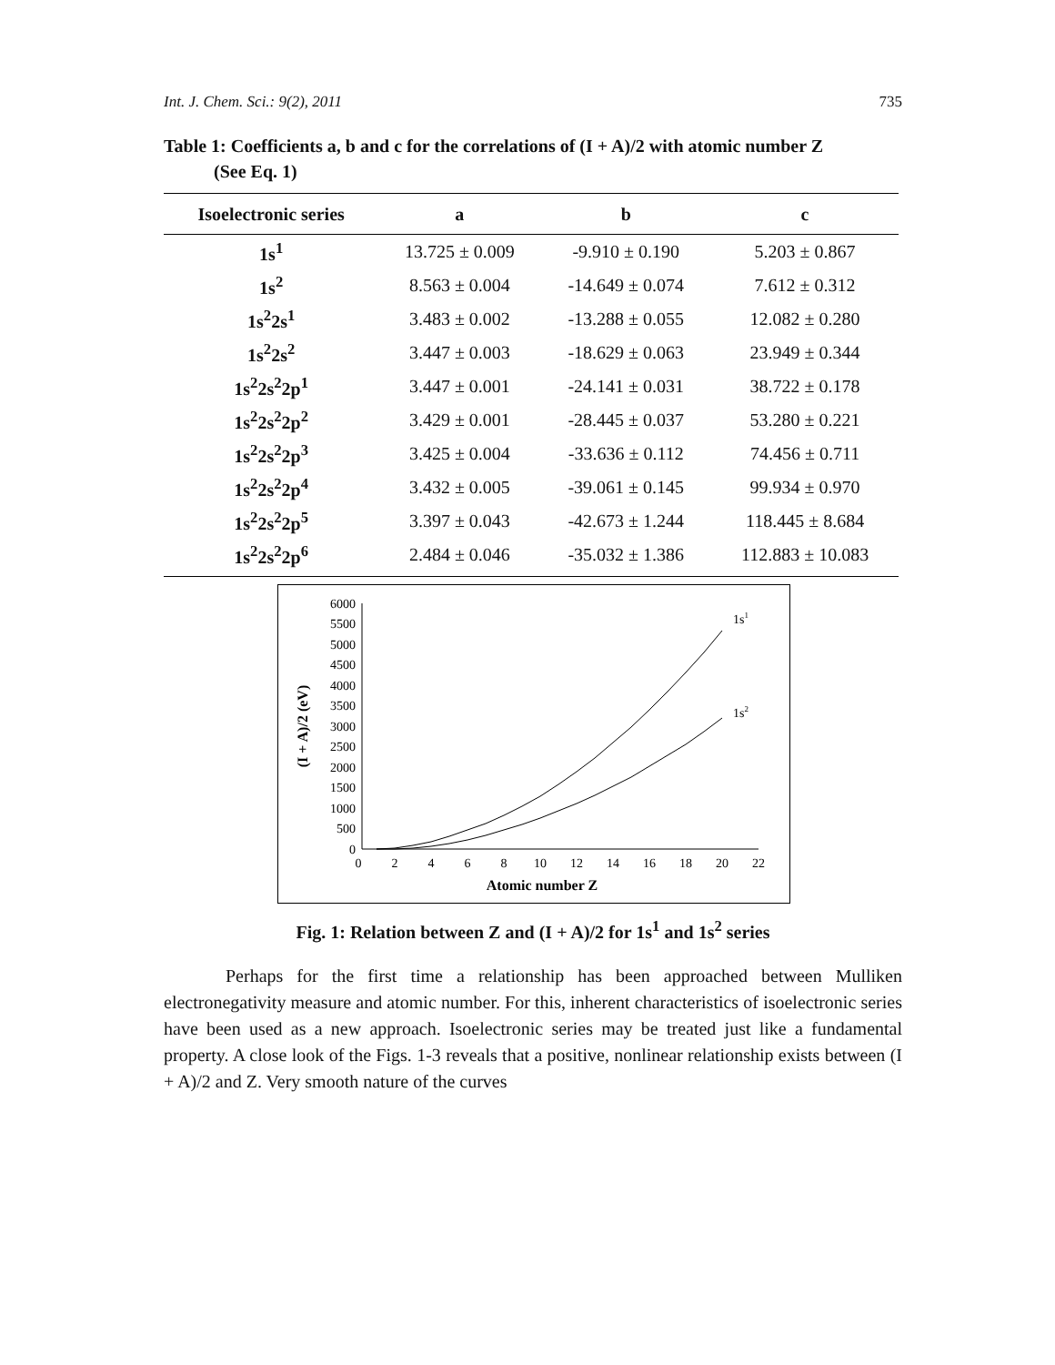Int. J. Chem. Sci.: 9(2), 2011 735
Table 1: Coefficients a, b and c for the correlations of (I + A)/2 with atomic number Z
(See Eq. 1)
| Isoelectronic series | a | b | c |
| --- | --- | --- | --- |
| 1s<sup>1</sup> | 13.725 ± 0.009 | -9.910 ± 0.190 | 5.203 ± 0.867 |
| 1s<sup>2</sup> | 8.563 ± 0.004 | -14.649 ± 0.074 | 7.612 ± 0.312 |
| 1s<sup>2</sup>2s<sup>1</sup> | 3.483 ± 0.002 | -13.288 ± 0.055 | 12.082 ± 0.280 |
| 1s<sup>2</sup>2s<sup>2</sup> | 3.447 ± 0.003 | -18.629 ± 0.063 | 23.949 ± 0.344 |
| 1s<sup>2</sup>2s<sup>2</sup>2p<sup>1</sup> | 3.447 ± 0.001 | -24.141 ± 0.031 | 38.722 ± 0.178 |
| 1s<sup>2</sup>2s<sup>2</sup>2p<sup>2</sup> | 3.429 ± 0.001 | -28.445 ± 0.037 | 53.280 ± 0.221 |
| 1s<sup>2</sup>2s<sup>2</sup>2p<sup>3</sup> | 3.425 ± 0.004 | -33.636 ± 0.112 | 74.456 ± 0.711 |
| 1s<sup>2</sup>2s<sup>2</sup>2p<sup>4</sup> | 3.432 ± 0.005 | -39.061 ± 0.145 | 99.934 ± 0.970 |
| 1s<sup>2</sup>2s<sup>2</sup>2p<sup>5</sup> | 3.397 ± 0.043 | -42.673 ± 1.244 | 118.445 ± 8.684 |
| 1s<sup>2</sup>2s<sup>2</sup>2p<sup>6</sup> | 2.484 ± 0.046 | -35.032 ± 1.386 | 112.883 ± 10.083 |
0
500
1000
1500
2000
2500
3000
3500
4000
4500
5000
5500
6000
0
2
4
6
8
10
12
14
16
18
20
22
Atomic number Z
(I + A)/2 (eV)
1s1
1s2
Fig. 1: Relation between Z and (I + A)/2 for 1s<sup>1</sup> and 1s<sup>2</sup> series
Perhaps for the first time a relationship has been approached between Mulliken electronegativity measure and atomic number. For this, inherent characteristics of isoelectronic series have been used as a new approach. Isoelectronic series may be treated just like a fundamental property. A close look of the Figs. 1-3 reveals that a positive, nonlinear relationship exists between (I + A)/2 and Z. Very smooth nature of the curves